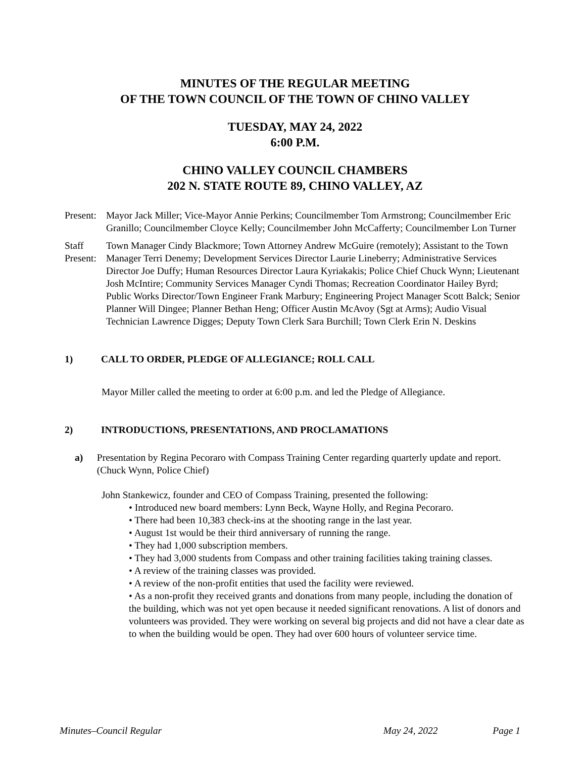MINUTES OF THE REGULAR MEETING
OF THE TOWN COUNCIL OF THE TOWN OF CHINO VALLEY
TUESDAY, MAY 24, 2022
6:00 P.M.
CHINO VALLEY COUNCIL CHAMBERS
202 N. STATE ROUTE 89, CHINO VALLEY, AZ
Present:
Mayor Jack Miller; Vice-Mayor Annie Perkins; Councilmember Tom Armstrong; Councilmember Eric Granillo; Councilmember Cloyce Kelly; Councilmember John McCafferty; Councilmember Lon Turner
Staff Present:
Town Manager Cindy Blackmore; Town Attorney Andrew McGuire (remotely); Assistant to the Town Manager Terri Denemy; Development Services Director Laurie Lineberry; Administrative Services Director Joe Duffy; Human Resources Director Laura Kyriakakis; Police Chief Chuck Wynn; Lieutenant Josh McIntire; Community Services Manager Cyndi Thomas; Recreation Coordinator Hailey Byrd; Public Works Director/Town Engineer Frank Marbury; Engineering Project Manager Scott Balck; Senior Planner Will Dingee; Planner Bethan Heng; Officer Austin McAvoy (Sgt at Arms); Audio Visual Technician Lawrence Digges; Deputy Town Clerk Sara Burchill; Town Clerk Erin N. Deskins
1) CALL TO ORDER, PLEDGE OF ALLEGIANCE; ROLL CALL
Mayor Miller called the meeting to order at 6:00 p.m. and led the Pledge of Allegiance.
2) INTRODUCTIONS, PRESENTATIONS, AND PROCLAMATIONS
a) Presentation by Regina Pecoraro with Compass Training Center regarding quarterly update and report. (Chuck Wynn, Police Chief)
John Stankewicz, founder and CEO of Compass Training, presented the following:
• Introduced new board members: Lynn Beck, Wayne Holly, and Regina Pecoraro.
• There had been 10,383 check-ins at the shooting range in the last year.
• August 1st would be their third anniversary of running the range.
• They had 1,000 subscription members.
• They had 3,000 students from Compass and other training facilities taking training classes.
• A review of the training classes was provided.
• A review of the non-profit entities that used the facility were reviewed.
• As a non-profit they received grants and donations from many people, including the donation of the building, which was not yet open because it needed significant renovations. A list of donors and volunteers was provided. They were working on several big projects and did not have a clear date as to when the building would be open. They had over 600 hours of volunteer service time.
Minutes–Council Regular May 24, 2022 Page 1